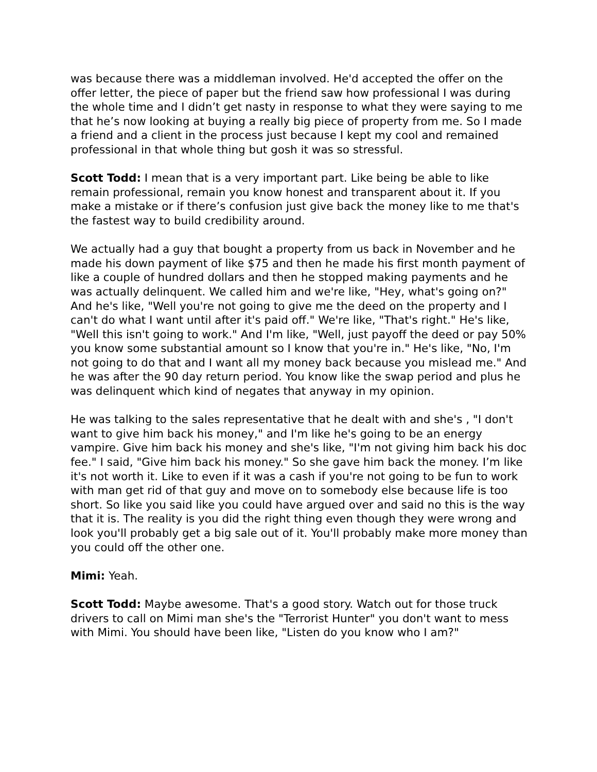was because there was a middleman involved. He'd accepted the offer on the offer letter, the piece of paper but the friend saw how professional I was during the whole time and I didn’t get nasty in response to what they were saying to me that he’s now looking at buying a really big piece of property from me. So I made a friend and a client in the process just because I kept my cool and remained professional in that whole thing but gosh it was so stressful.
Scott Todd: I mean that is a very important part. Like being be able to like remain professional, remain you know honest and transparent about it. If you make a mistake or if there’s confusion just give back the money like to me that's the fastest way to build credibility around.
We actually had a guy that bought a property from us back in November and he made his down payment of like $75 and then he made his first month payment of like a couple of hundred dollars and then he stopped making payments and he was actually delinquent. We called him and we're like, "Hey, what's going on?" And he's like, "Well you're not going to give me the deed on the property and I can't do what I want until after it's paid off." We're like, "That's right." He's like, "Well this isn't going to work." And I'm like, "Well, just payoff the deed or pay 50% you know some substantial amount so I know that you're in." He's like, "No, I'm not going to do that and I want all my money back because you mislead me." And he was after the 90 day return period. You know like the swap period and plus he was delinquent which kind of negates that anyway in my opinion.
He was talking to the sales representative that he dealt with and she's , "I don't want to give him back his money," and I'm like he's going to be an energy vampire. Give him back his money and she's like, "I'm not giving him back his doc fee." I said, "Give him back his money." So she gave him back the money. I’m like it's not worth it. Like to even if it was a cash if you're not going to be fun to work with man get rid of that guy and move on to somebody else because life is too short. So like you said like you could have argued over and said no this is the way that it is. The reality is you did the right thing even though they were wrong and look you'll probably get a big sale out of it. You'll probably make more money than you could off the other one.
Mimi: Yeah.
Scott Todd: Maybe awesome. That's a good story. Watch out for those truck drivers to call on Mimi man she's the "Terrorist Hunter" you don't want to mess with Mimi. You should have been like, "Listen do you know who I am?"